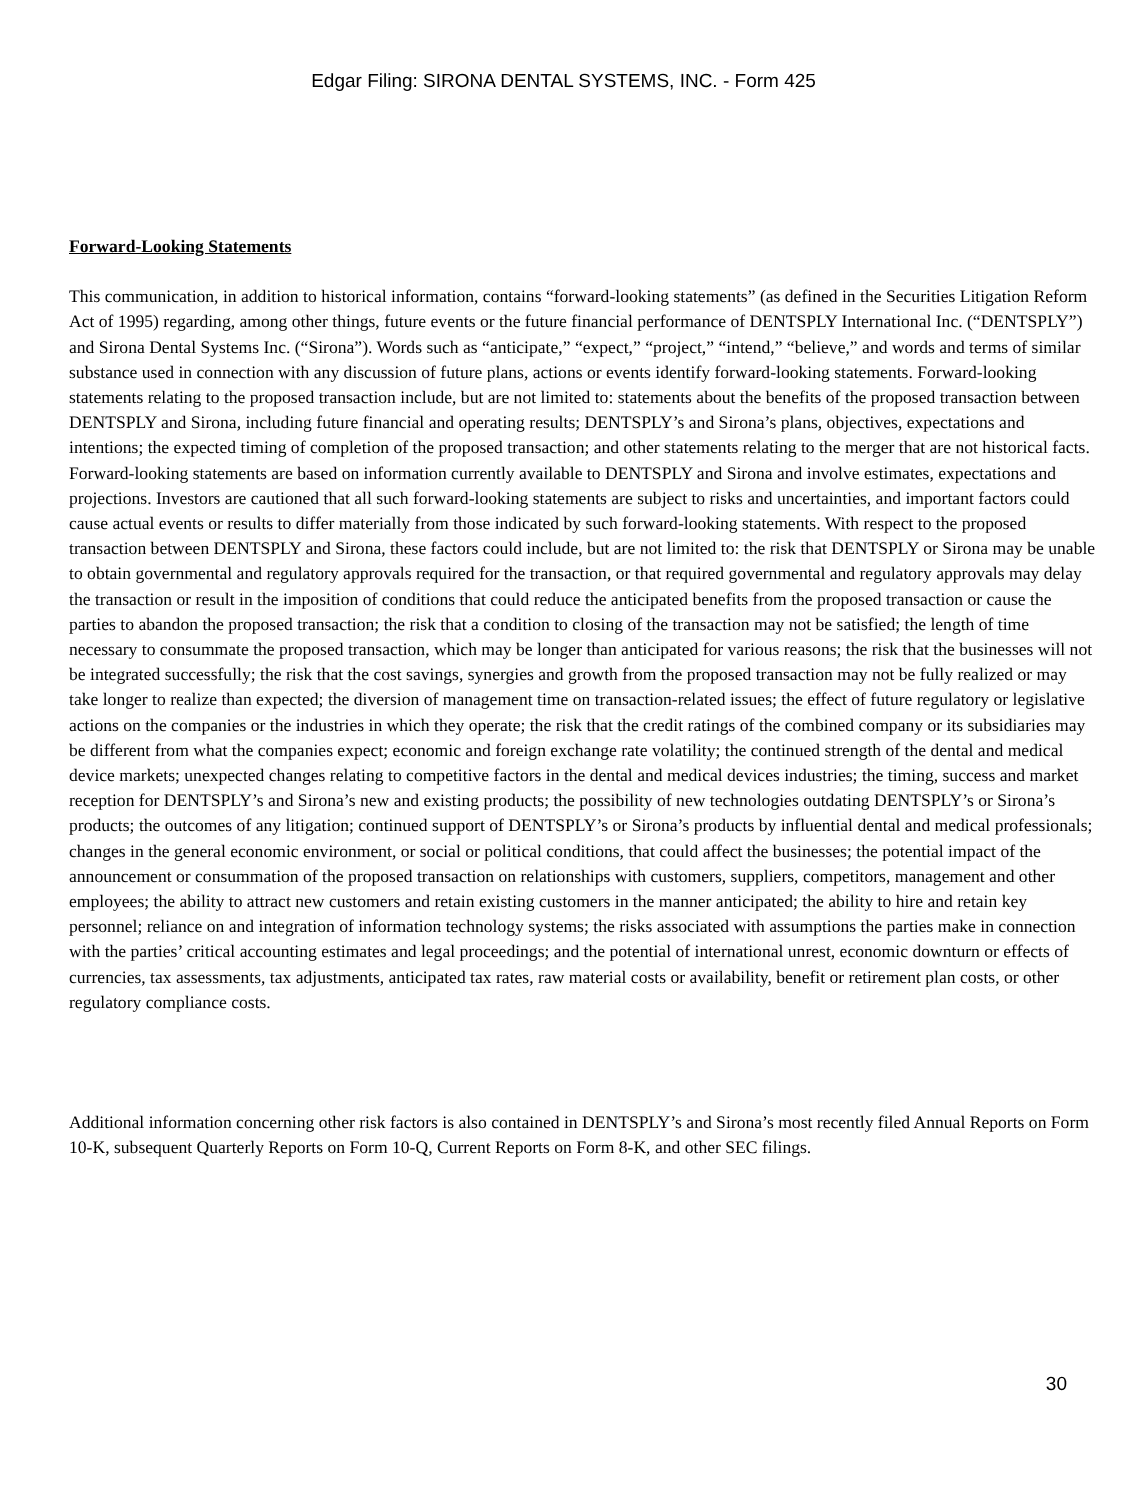Edgar Filing: SIRONA DENTAL SYSTEMS, INC. - Form 425
Forward-Looking Statements
This communication, in addition to historical information, contains “forward-looking statements” (as defined in the Securities Litigation Reform Act of 1995) regarding, among other things, future events or the future financial performance of DENTSPLY International Inc. (“DENTSPLY”) and Sirona Dental Systems Inc. (“Sirona”). Words such as “anticipate,” “expect,” “project,” “intend,” “believe,” and words and terms of similar substance used in connection with any discussion of future plans, actions or events identify forward-looking statements. Forward-looking statements relating to the proposed transaction include, but are not limited to: statements about the benefits of the proposed transaction between DENTSPLY and Sirona, including future financial and operating results; DENTSPLY’s and Sirona’s plans, objectives, expectations and intentions; the expected timing of completion of the proposed transaction; and other statements relating to the merger that are not historical facts. Forward-looking statements are based on information currently available to DENTSPLY and Sirona and involve estimates, expectations and projections. Investors are cautioned that all such forward-looking statements are subject to risks and uncertainties, and important factors could cause actual events or results to differ materially from those indicated by such forward-looking statements. With respect to the proposed transaction between DENTSPLY and Sirona, these factors could include, but are not limited to: the risk that DENTSPLY or Sirona may be unable to obtain governmental and regulatory approvals required for the transaction, or that required governmental and regulatory approvals may delay the transaction or result in the imposition of conditions that could reduce the anticipated benefits from the proposed transaction or cause the parties to abandon the proposed transaction; the risk that a condition to closing of the transaction may not be satisfied; the length of time necessary to consummate the proposed transaction, which may be longer than anticipated for various reasons; the risk that the businesses will not be integrated successfully; the risk that the cost savings, synergies and growth from the proposed transaction may not be fully realized or may take longer to realize than expected; the diversion of management time on transaction-related issues; the effect of future regulatory or legislative actions on the companies or the industries in which they operate; the risk that the credit ratings of the combined company or its subsidiaries may be different from what the companies expect; economic and foreign exchange rate volatility; the continued strength of the dental and medical device markets; unexpected changes relating to competitive factors in the dental and medical devices industries; the timing, success and market reception for DENTSPLY’s and Sirona’s new and existing products; the possibility of new technologies outdating DENTSPLY’s or Sirona’s products; the outcomes of any litigation; continued support of DENTSPLY’s or Sirona’s products by influential dental and medical professionals; changes in the general economic environment, or social or political conditions, that could affect the businesses; the potential impact of the announcement or consummation of the proposed transaction on relationships with customers, suppliers, competitors, management and other employees; the ability to attract new customers and retain existing customers in the manner anticipated; the ability to hire and retain key personnel; reliance on and integration of information technology systems; the risks associated with assumptions the parties make in connection with the parties’ critical accounting estimates and legal proceedings; and the potential of international unrest, economic downturn or effects of currencies, tax assessments, tax adjustments, anticipated tax rates, raw material costs or availability, benefit or retirement plan costs, or other regulatory compliance costs.
Additional information concerning other risk factors is also contained in DENTSPLY’s and Sirona’s most recently filed Annual Reports on Form 10-K, subsequent Quarterly Reports on Form 10-Q, Current Reports on Form 8-K, and other SEC filings.
30